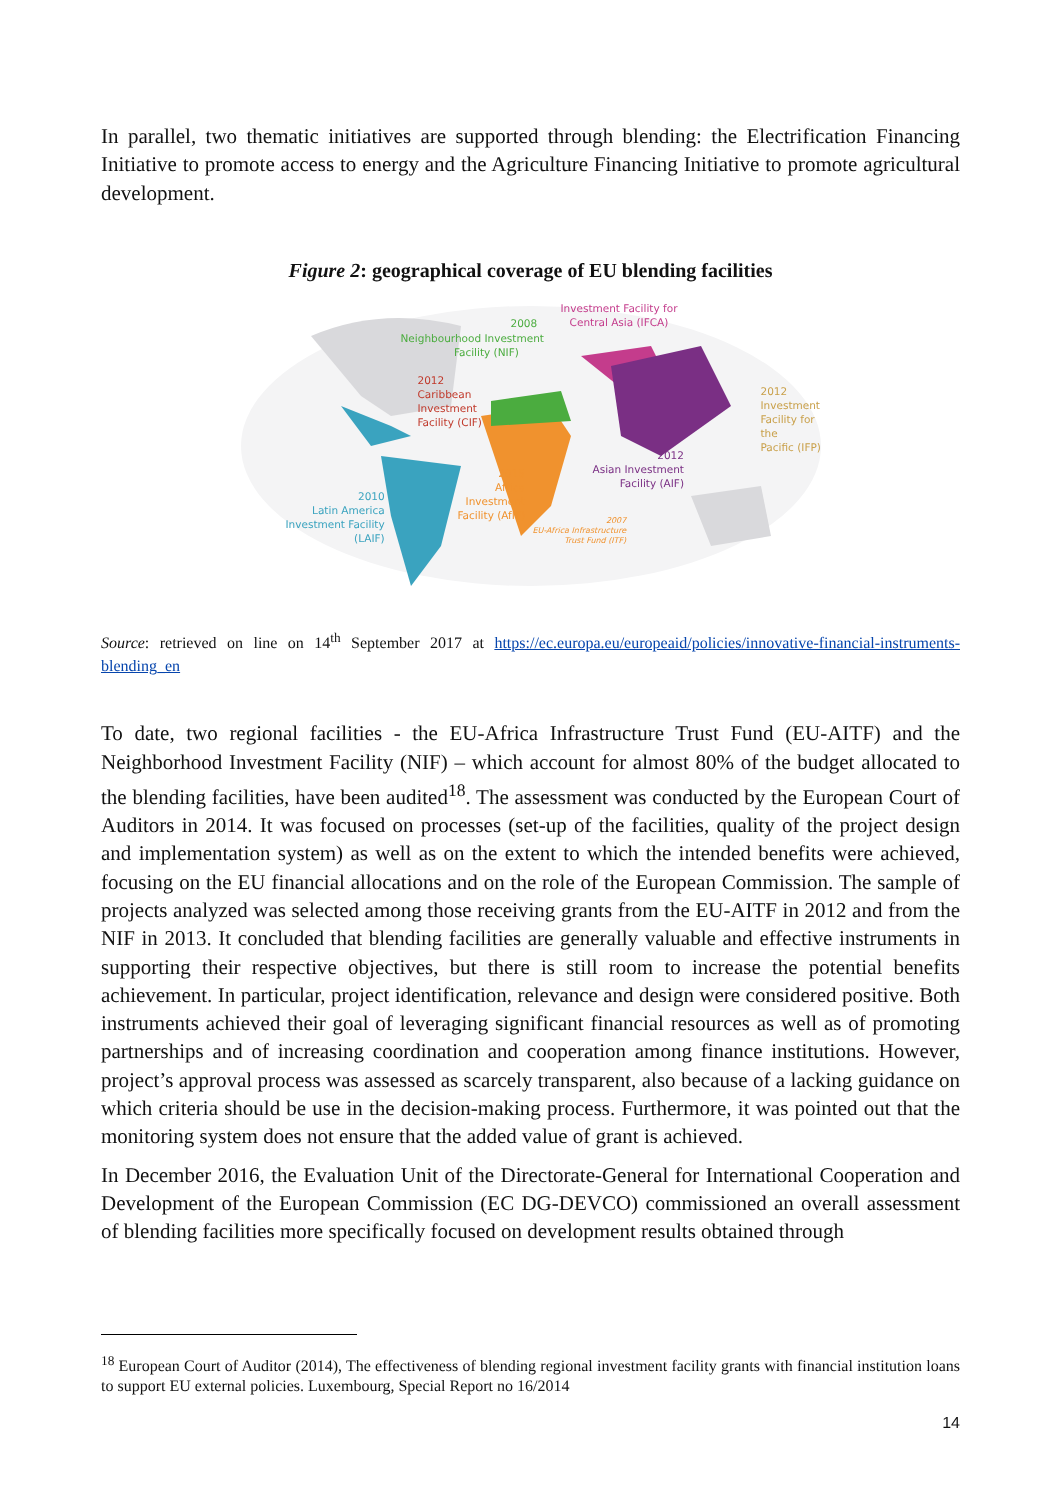In parallel, two thematic initiatives are supported through blending: the Electrification Financing Initiative to promote access to energy and the Agriculture Financing Initiative to promote agricultural development.
Figure 2: geographical coverage of EU blending facilities
2008
Neighbourhood Investment
Facility (NIF)
Investment Facility for
Central Asia (IFCA)
2012
Caribbean
Investment
Facility (CIF)
2012
Investment
Facility for the
Pacific (IFP)
2012
Asian Investment
Facility (AIF)
2015
Africa
Investment
Facility (AfIF)
2010
Latin America
Investment Facility
(LAIF)
2007
EU-Africa Infrastructure
Trust Fund (ITF)
Source: retrieved on line on 14<sup>th</sup> September 2017 at https://ec.europa.eu/europeaid/policies/innovative-financial-instruments-blending_en
To date, two regional facilities - the EU-Africa Infrastructure Trust Fund (EU-AITF) and the Neighborhood Investment Facility (NIF) – which account for almost 80% of the budget allocated to the blending facilities, have been audited<sup>18</sup>. The assessment was conducted by the European Court of Auditors in 2014. It was focused on processes (set-up of the facilities, quality of the project design and implementation system) as well as on the extent to which the intended benefits were achieved, focusing on the EU financial allocations and on the role of the European Commission. The sample of projects analyzed was selected among those receiving grants from the EU-AITF in 2012 and from the NIF in 2013. It concluded that blending facilities are generally valuable and effective instruments in supporting their respective objectives, but there is still room to increase the potential benefits achievement. In particular, project identification, relevance and design were considered positive. Both instruments achieved their goal of leveraging significant financial resources as well as of promoting partnerships and of increasing coordination and cooperation among finance institutions. However, project’s approval process was assessed as scarcely transparent, also because of a lacking guidance on which criteria should be use in the decision-making process. Furthermore, it was pointed out that the monitoring system does not ensure that the added value of grant is achieved.
In December 2016, the Evaluation Unit of the Directorate-General for International Cooperation and Development of the European Commission (EC DG-DEVCO) commissioned an overall assessment of blending facilities more specifically focused on development results obtained through
<sup>18</sup> European Court of Auditor (2014), The effectiveness of blending regional investment facility grants with financial institution loans to support EU external policies. Luxembourg, Special Report no 16/2014
14